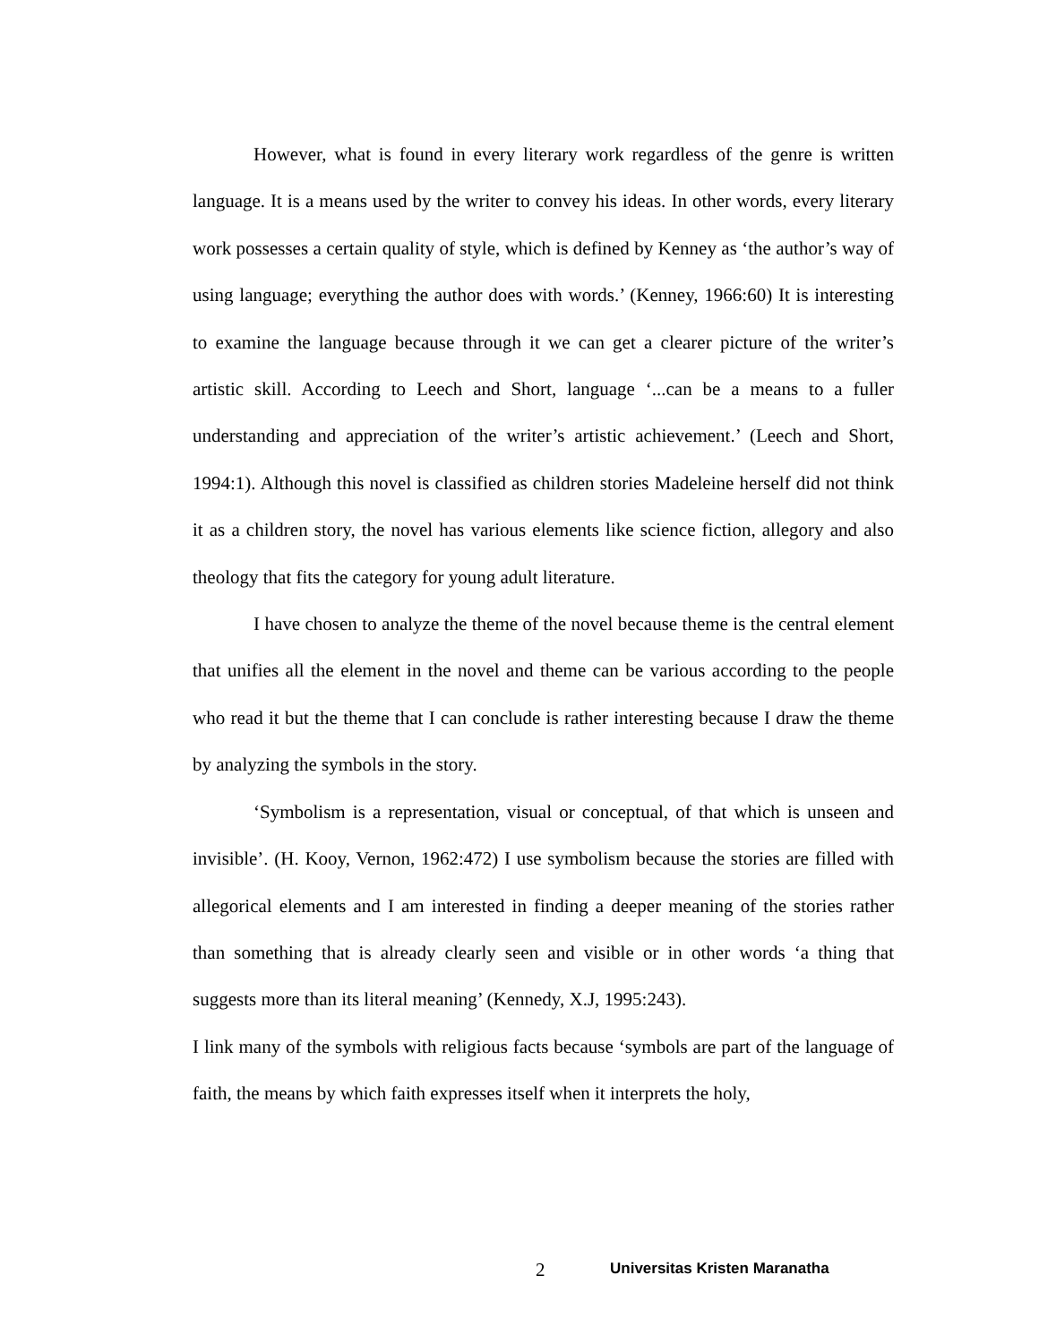However, what is found in every literary work regardless of the genre is written language. It is a means used by the writer to convey his ideas. In other words, every literary work possesses a certain quality of style, which is defined by Kenney as ‘the author’s way of using language; everything the author does with words.’ (Kenney, 1966:60) It is interesting to examine the language because through it we can get a clearer picture of the writer’s artistic skill. According to Leech and Short, language ‘...can be a means to a fuller understanding and appreciation of the writer’s artistic achievement.’ (Leech and Short, 1994:1). Although this novel is classified as children stories Madeleine herself did not think it as a children story, the novel has various elements like science fiction, allegory and also theology that fits the category for young adult literature.
I have chosen to analyze the theme of the novel because theme is the central element that unifies all the element in the novel and theme can be various according to the people who read it but the theme that I can conclude is rather interesting because I draw the theme by analyzing the symbols in the story.
‘Symbolism is a representation, visual or conceptual, of that which is unseen and invisible’. (H. Kooy, Vernon, 1962:472) I use symbolism because the stories are filled with allegorical elements and I am interested in finding a deeper meaning of the stories rather than something that is already clearly seen and visible or in other words ‘a thing that suggests more than its literal meaning’ (Kennedy, X.J, 1995:243).
I link many of the symbols with religious facts because ‘symbols are part of the language of faith, the means by which faith expresses itself when it interprets the holy,
2 Universitas Kristen Maranatha